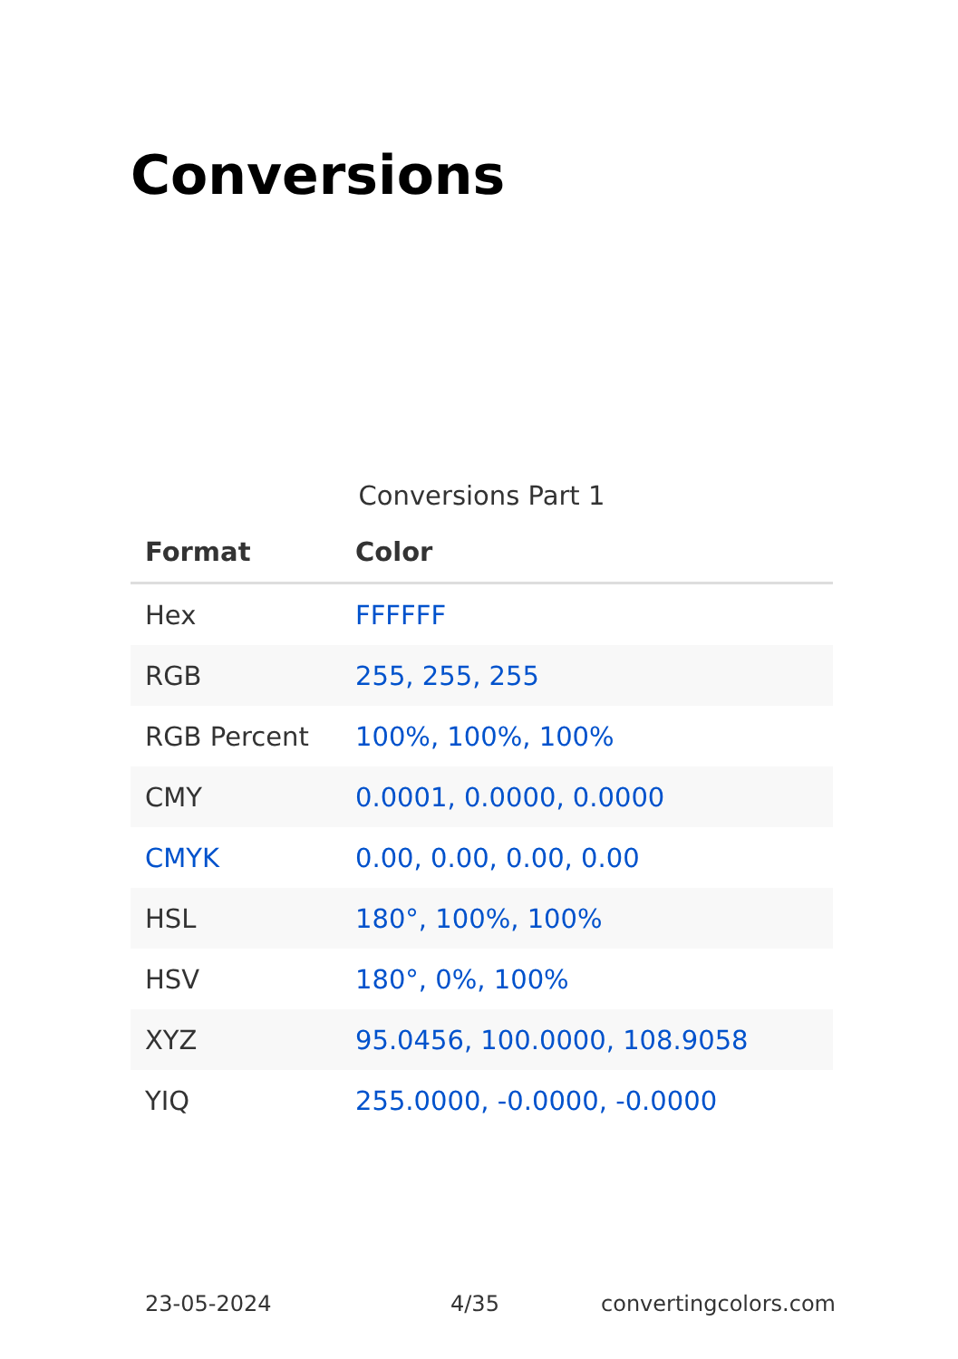Conversions
Conversions Part 1
| Format | Color |
| --- | --- |
| Hex | FFFFFF |
| RGB | 255, 255, 255 |
| RGB Percent | 100%, 100%, 100% |
| CMY | 0.0001, 0.0000, 0.0000 |
| CMYK | 0.00, 0.00, 0.00, 0.00 |
| HSL | 180°, 100%, 100% |
| HSV | 180°, 0%, 100% |
| XYZ | 95.0456, 100.0000, 108.9058 |
| YIQ | 255.0000, -0.0000, -0.0000 |
23-05-2024 4/35 convertingcolors.com